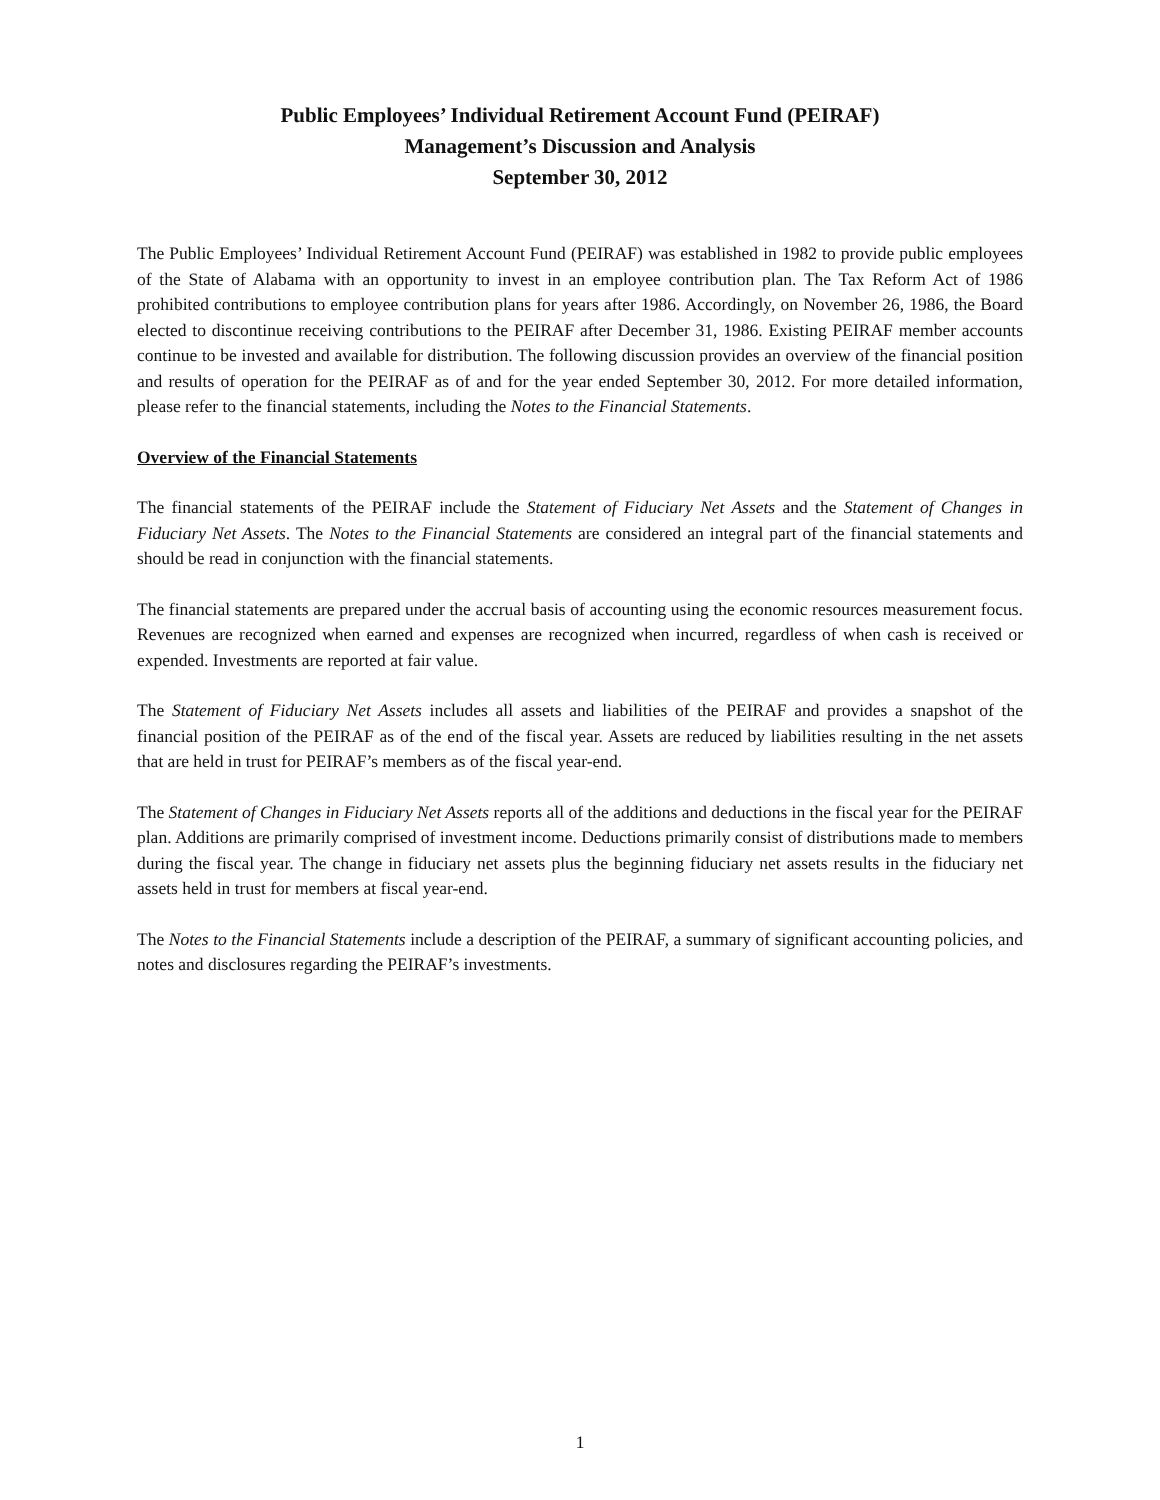Public Employees’ Individual Retirement Account Fund (PEIRAF)
Management’s Discussion and Analysis
September 30, 2012
The Public Employees’ Individual Retirement Account Fund (PEIRAF) was established in 1982 to provide public employees of the State of Alabama with an opportunity to invest in an employee contribution plan. The Tax Reform Act of 1986 prohibited contributions to employee contribution plans for years after 1986. Accordingly, on November 26, 1986, the Board elected to discontinue receiving contributions to the PEIRAF after December 31, 1986. Existing PEIRAF member accounts continue to be invested and available for distribution. The following discussion provides an overview of the financial position and results of operation for the PEIRAF as of and for the year ended September 30, 2012. For more detailed information, please refer to the financial statements, including the Notes to the Financial Statements.
Overview of the Financial Statements
The financial statements of the PEIRAF include the Statement of Fiduciary Net Assets and the Statement of Changes in Fiduciary Net Assets. The Notes to the Financial Statements are considered an integral part of the financial statements and should be read in conjunction with the financial statements.
The financial statements are prepared under the accrual basis of accounting using the economic resources measurement focus. Revenues are recognized when earned and expenses are recognized when incurred, regardless of when cash is received or expended. Investments are reported at fair value.
The Statement of Fiduciary Net Assets includes all assets and liabilities of the PEIRAF and provides a snapshot of the financial position of the PEIRAF as of the end of the fiscal year. Assets are reduced by liabilities resulting in the net assets that are held in trust for PEIRAF’s members as of the fiscal year-end.
The Statement of Changes in Fiduciary Net Assets reports all of the additions and deductions in the fiscal year for the PEIRAF plan. Additions are primarily comprised of investment income. Deductions primarily consist of distributions made to members during the fiscal year. The change in fiduciary net assets plus the beginning fiduciary net assets results in the fiduciary net assets held in trust for members at fiscal year-end.
The Notes to the Financial Statements include a description of the PEIRAF, a summary of significant accounting policies, and notes and disclosures regarding the PEIRAF’s investments.
1